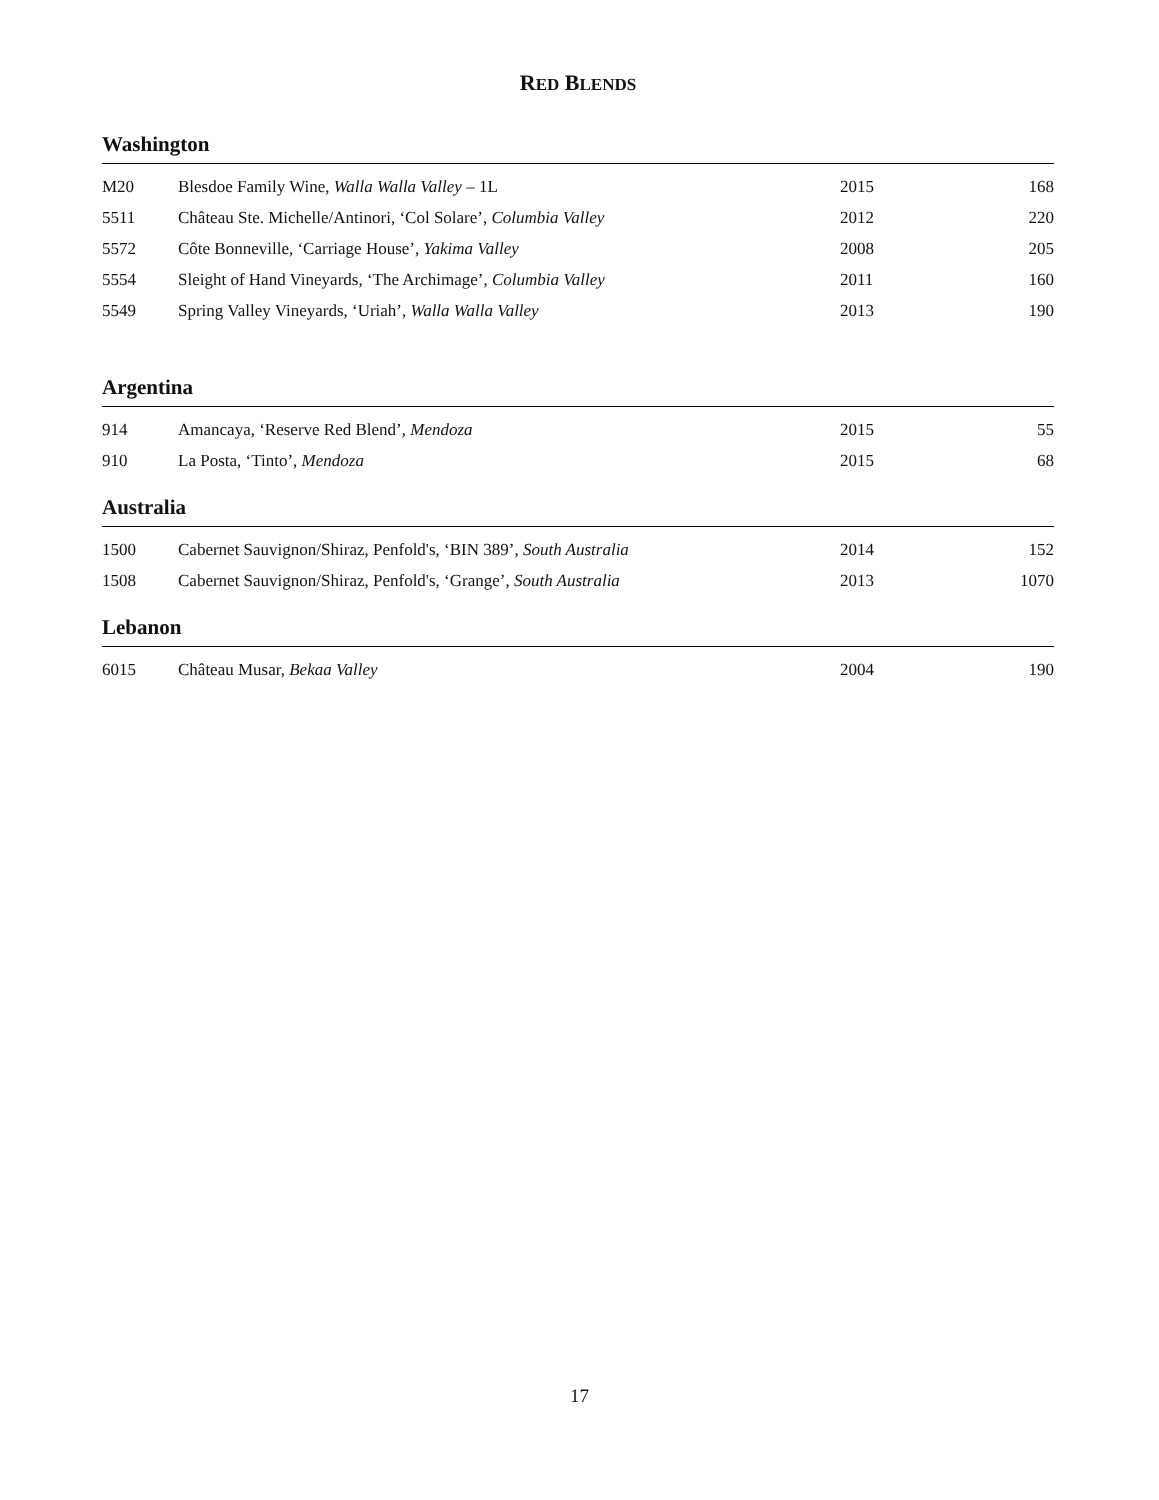RED BLENDS
Washington
| M20 | Blesdoe Family Wine, Walla Walla Valley – 1L | 2015 | 168 |
| 5511 | Château Ste. Michelle/Antinori, ‘Col Solare’, Columbia Valley | 2012 | 220 |
| 5572 | Côte Bonneville, ‘Carriage House’, Yakima Valley | 2008 | 205 |
| 5554 | Sleight of Hand Vineyards, ‘The Archimage’, Columbia Valley | 2011 | 160 |
| 5549 | Spring Valley Vineyards, ‘Uriah’, Walla Walla Valley | 2013 | 190 |
Argentina
| 914 | Amancaya, ‘Reserve Red Blend’, Mendoza | 2015 | 55 |
| 910 | La Posta, ‘Tinto’, Mendoza | 2015 | 68 |
Australia
| 1500 | Cabernet Sauvignon/Shiraz, Penfold's, ‘BIN 389’, South Australia | 2014 | 152 |
| 1508 | Cabernet Sauvignon/Shiraz, Penfold's, ‘Grange’, South Australia | 2013 | 1070 |
Lebanon
| 6015 | Château Musar, Bekaa Valley | 2004 | 190 |
17